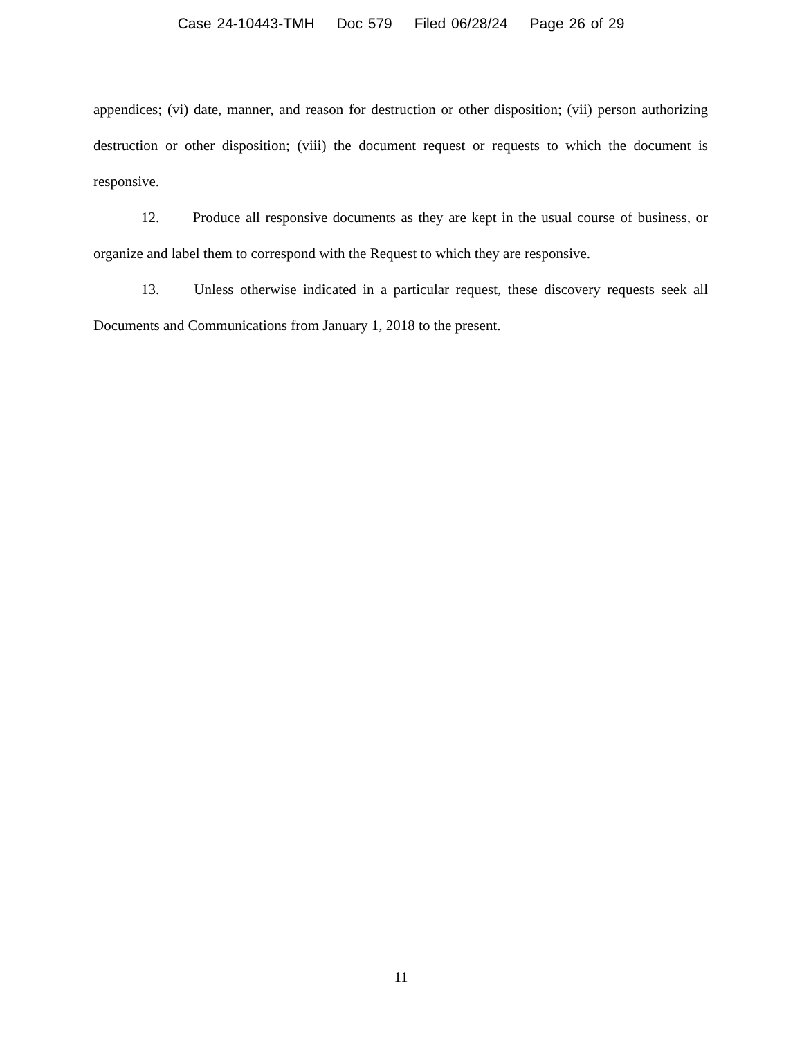Case 24-10443-TMH Doc 579 Filed 06/28/24 Page 26 of 29
appendices; (vi) date, manner, and reason for destruction or other disposition; (vii) person authorizing destruction or other disposition; (viii) the document request or requests to which the document is responsive.
12. Produce all responsive documents as they are kept in the usual course of business, or organize and label them to correspond with the Request to which they are responsive.
13. Unless otherwise indicated in a particular request, these discovery requests seek all Documents and Communications from January 1, 2018 to the present.
11